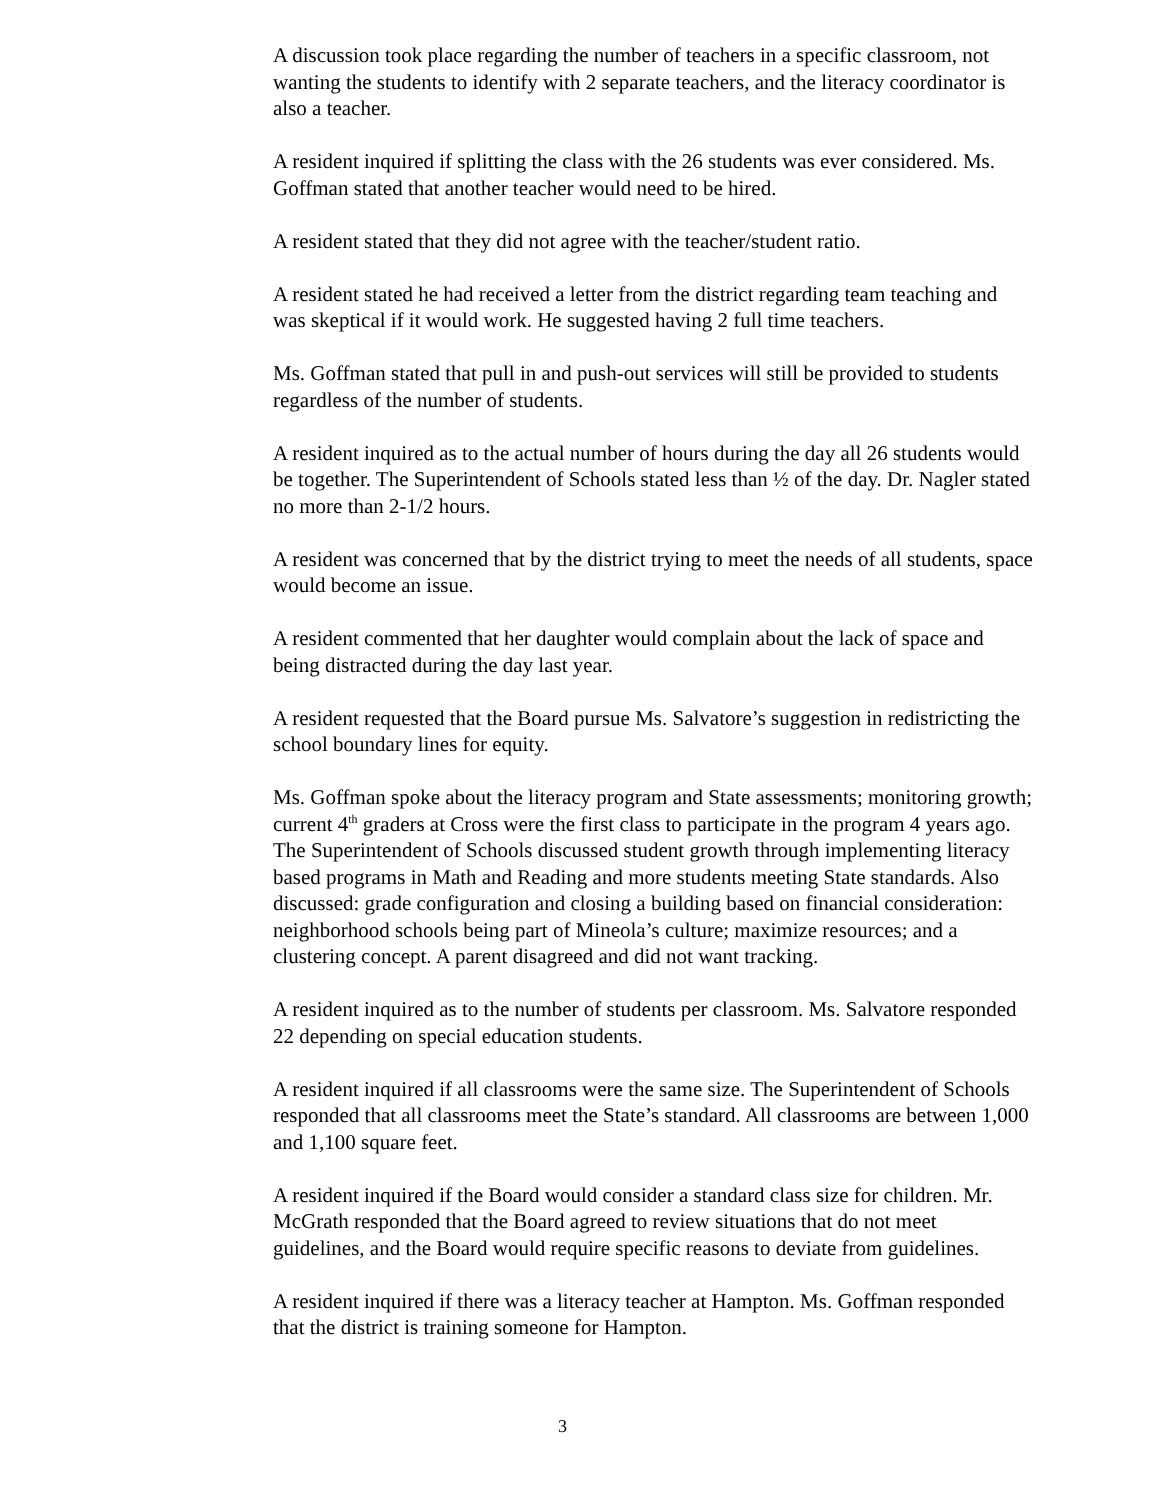A discussion took place regarding the number of teachers in a specific classroom, not wanting the students to identify with 2 separate teachers, and the literacy coordinator is also a teacher.
A resident inquired if splitting the class with the 26 students was ever considered. Ms. Goffman stated that another teacher would need to be hired.
A resident stated that they did not agree with the teacher/student ratio.
A resident stated he had received a letter from the district regarding team teaching and was skeptical if it would work. He suggested having 2 full time teachers.
Ms. Goffman stated that pull in and push-out services will still be provided to students regardless of the number of students.
A resident inquired as to the actual number of hours during the day all 26 students would be together. The Superintendent of Schools stated less than ½ of the day. Dr. Nagler stated no more than 2-1/2 hours.
A resident was concerned that by the district trying to meet the needs of all students, space would become an issue.
A resident commented that her daughter would complain about the lack of space and being distracted during the day last year.
A resident requested that the Board pursue Ms. Salvatore’s suggestion in redistricting the school boundary lines for equity.
Ms. Goffman spoke about the literacy program and State assessments; monitoring growth; current 4<sup>th</sup> graders at Cross were the first class to participate in the program 4 years ago. The Superintendent of Schools discussed student growth through implementing literacy based programs in Math and Reading and more students meeting State standards. Also discussed: grade configuration and closing a building based on financial consideration: neighborhood schools being part of Mineola’s culture; maximize resources; and a clustering concept. A parent disagreed and did not want tracking.
A resident inquired as to the number of students per classroom. Ms. Salvatore responded 22 depending on special education students.
A resident inquired if all classrooms were the same size. The Superintendent of Schools responded that all classrooms meet the State’s standard. All classrooms are between 1,000 and 1,100 square feet.
A resident inquired if the Board would consider a standard class size for children. Mr. McGrath responded that the Board agreed to review situations that do not meet guidelines, and the Board would require specific reasons to deviate from guidelines.
A resident inquired if there was a literacy teacher at Hampton. Ms. Goffman responded that the district is training someone for Hampton.
3